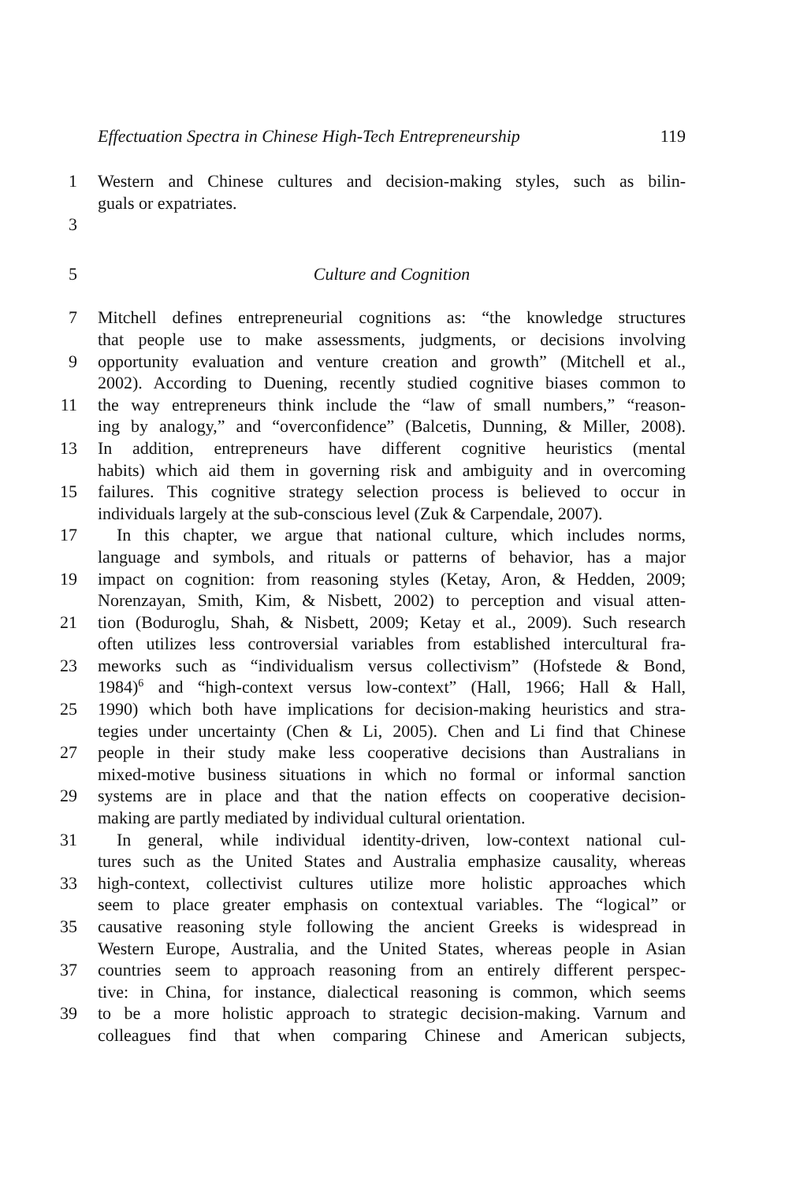Effectuation Spectra in Chinese High-Tech Entrepreneurship 119
1 Western and Chinese cultures and decision-making styles, such as bilin-
guals or expatriates.
3
5 Culture and Cognition
7 Mitchell defines entrepreneurial cognitions as: “the knowledge structures
that people use to make assessments, judgments, or decisions involving
9 opportunity evaluation and venture creation and growth” (Mitchell et al.,
2002). According to Duening, recently studied cognitive biases common to
11 the way entrepreneurs think include the “law of small numbers,” “reason-
ing by analogy,” and “overconfidence” (Balcetis, Dunning, & Miller, 2008).
13 In addition, entrepreneurs have different cognitive heuristics (mental
habits) which aid them in governing risk and ambiguity and in overcoming
15 failures. This cognitive strategy selection process is believed to occur in
individuals largely at the sub-conscious level (Zuk & Carpendale, 2007).
17 In this chapter, we argue that national culture, which includes norms,
language and symbols, and rituals or patterns of behavior, has a major
19 impact on cognition: from reasoning styles (Ketay, Aron, & Hedden, 2009;
Norenzayan, Smith, Kim, & Nisbett, 2002) to perception and visual atten-
21 tion (Boduroglu, Shah, & Nisbett, 2009; Ketay et al., 2009). Such research
often utilizes less controversial variables from established intercultural fra-
23 meworks such as “individualism versus collectivism” (Hofstede & Bond,
1984)<sup>6</sup> and “high-context versus low-context” (Hall, 1966; Hall & Hall,
25 1990) which both have implications for decision-making heuristics and stra-
tegies under uncertainty (Chen & Li, 2005). Chen and Li find that Chinese
27 people in their study make less cooperative decisions than Australians in
mixed-motive business situations in which no formal or informal sanction
29 systems are in place and that the nation effects on cooperative decision-
making are partly mediated by individual cultural orientation.
31 In general, while individual identity-driven, low-context national cul-
tures such as the United States and Australia emphasize causality, whereas
33 high-context, collectivist cultures utilize more holistic approaches which
seem to place greater emphasis on contextual variables. The “logical” or
35 causative reasoning style following the ancient Greeks is widespread in
Western Europe, Australia, and the United States, whereas people in Asian
37 countries seem to approach reasoning from an entirely different perspec-
tive: in China, for instance, dialectical reasoning is common, which seems
39 to be a more holistic approach to strategic decision-making. Varnum and
colleagues find that when comparing Chinese and American subjects,